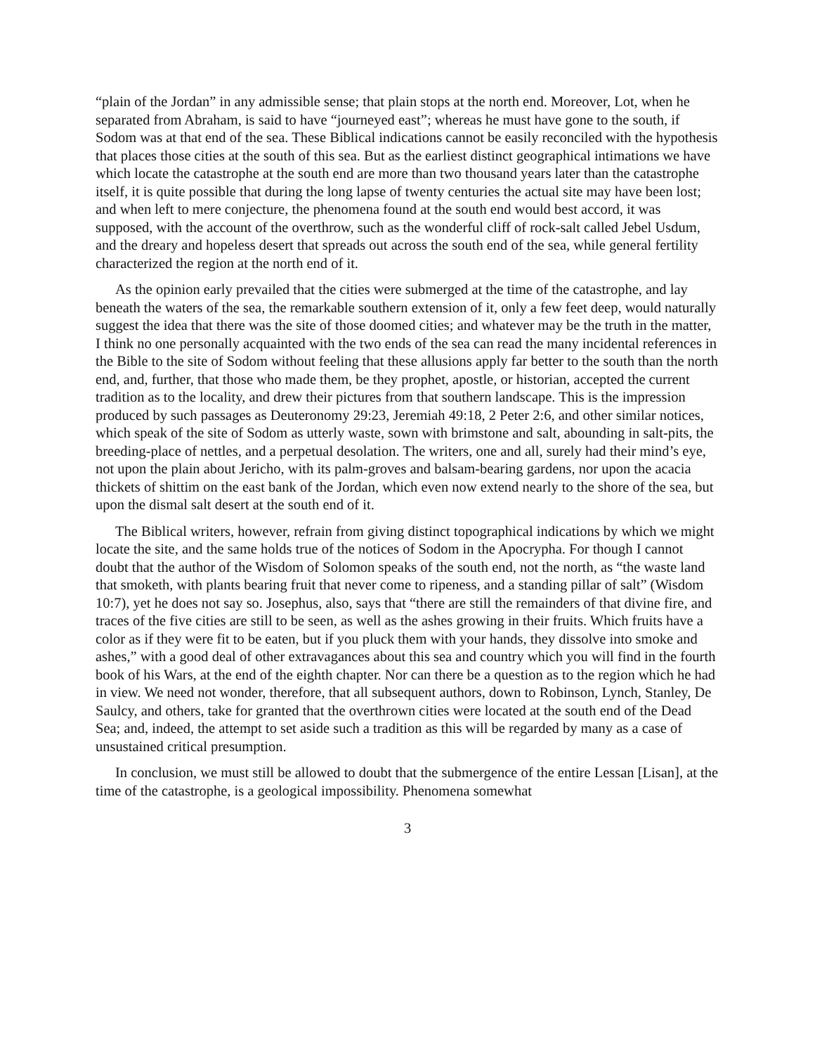“plain of the Jordan” in any admissible sense; that plain stops at the north end. Moreover, Lot, when he separated from Abraham, is said to have “journeyed east”; whereas he must have gone to the south, if Sodom was at that end of the sea. These Biblical indications cannot be easily reconciled with the hypothesis that places those cities at the south of this sea. But as the earliest distinct geographical intimations we have which locate the catastrophe at the south end are more than two thousand years later than the catastrophe itself, it is quite possible that during the long lapse of twenty centuries the actual site may have been lost; and when left to mere conjecture, the phenomena found at the south end would best accord, it was supposed, with the account of the overthrow, such as the wonderful cliff of rock-salt called Jebel Usdum, and the dreary and hopeless desert that spreads out across the south end of the sea, while general fertility characterized the region at the north end of it.
As the opinion early prevailed that the cities were submerged at the time of the catastrophe, and lay beneath the waters of the sea, the remarkable southern extension of it, only a few feet deep, would naturally suggest the idea that there was the site of those doomed cities; and whatever may be the truth in the matter, I think no one personally acquainted with the two ends of the sea can read the many incidental references in the Bible to the site of Sodom without feeling that these allusions apply far better to the south than the north end, and, further, that those who made them, be they prophet, apostle, or historian, accepted the current tradition as to the locality, and drew their pictures from that southern landscape. This is the impression produced by such passages as Deuteronomy 29:23, Jeremiah 49:18, 2 Peter 2:6, and other similar notices, which speak of the site of Sodom as utterly waste, sown with brimstone and salt, abounding in salt-pits, the breeding-place of nettles, and a perpetual desolation. The writers, one and all, surely had their mind’s eye, not upon the plain about Jericho, with its palm-groves and balsam-bearing gardens, nor upon the acacia thickets of shittim on the east bank of the Jordan, which even now extend nearly to the shore of the sea, but upon the dismal salt desert at the south end of it.
The Biblical writers, however, refrain from giving distinct topographical indications by which we might locate the site, and the same holds true of the notices of Sodom in the Apocrypha. For though I cannot doubt that the author of the Wisdom of Solomon speaks of the south end, not the north, as “the waste land that smoketh, with plants bearing fruit that never come to ripeness, and a standing pillar of salt” (Wisdom 10:7), yet he does not say so. Josephus, also, says that “there are still the remainders of that divine fire, and traces of the five cities are still to be seen, as well as the ashes growing in their fruits. Which fruits have a color as if they were fit to be eaten, but if you pluck them with your hands, they dissolve into smoke and ashes,” with a good deal of other extravagances about this sea and country which you will find in the fourth book of his Wars, at the end of the eighth chapter. Nor can there be a question as to the region which he had in view. We need not wonder, therefore, that all subsequent authors, down to Robinson, Lynch, Stanley, De Saulcy, and others, take for granted that the overthrown cities were located at the south end of the Dead Sea; and, indeed, the attempt to set aside such a tradition as this will be regarded by many as a case of unsustained critical presumption.
In conclusion, we must still be allowed to doubt that the submergence of the entire Lessan [Lisan], at the time of the catastrophe, is a geological impossibility. Phenomena somewhat
3